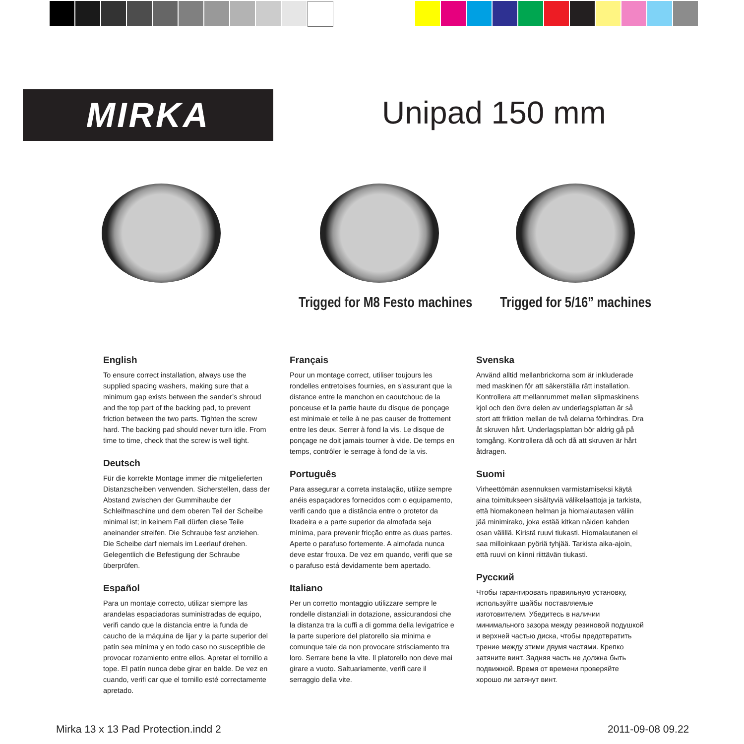MIRKA Unipad 150 mm
Trigged for M8 Festo machines Trigged for 5/16” machines
English
To ensure correct installation, always use the supplied spacing washers, making sure that a minimum gap exists between the sander’s shroud and the top part of the backing pad, to prevent friction between the two parts. Tighten the screw hard. The backing pad should never turn idle. From time to time, check that the screw is well tight.
Deutsch
Für die korrekte Montage immer die mitgelieferten Distanzscheiben verwenden. Sicherstellen, dass der Abstand zwischen der Gummihaube der Schleifmaschine und dem oberen Teil der Scheibe minimal ist; in keinem Fall dürfen diese Teile aneinander streifen. Die Schraube fest anziehen. Die Scheibe darf niemals im Leerlauf drehen. Gelegentlich die Befestigung der Schraube überprüfen.
Español
Para un montaje correcto, utilizar siempre las arandelas espaciadoras suministradas de equipo, verifi cando que la distancia entre la funda de caucho de la máquina de lijar y la parte superior del patín sea mínima y en todo caso no susceptible de provocar rozamiento entre ellos. Apretar el tornillo a tope. El patín nunca debe girar en balde. De vez en cuando, verifi car que el tornillo esté correctamente apretado.
Français
Pour un montage correct, utiliser toujours les rondelles entretoises fournies, en s’assurant que la distance entre le manchon en caoutchouc de la ponceuse et la partie haute du disque de ponçage est minimale et telle à ne pas causer de frottement entre les deux. Serrer à fond la vis. Le disque de ponçage ne doit jamais tourner à vide. De temps en temps, contrôler le serrage à fond de la vis.
Português
Para assegurar a correta instalação, utilize sempre anéis espaçadores fornecidos com o equipamento, verifi cando que a distância entre o protetor da lixadeira e a parte superior da almofada seja mínima, para prevenir fricção entre as duas partes. Aperte o parafuso fortemente. A almofada nunca deve estar frouxa. De vez em quando, verifi que se o parafuso está devidamente bem apertado.
Italiano
Per un corretto montaggio utilizzare sempre le rondelle distanziali in dotazione, assicurandosi che la distanza tra la cuffi a di gomma della levigatrice e la parte superiore del platorello sia minima e comunque tale da non provocare strisciamento tra loro. Serrare bene la vite. Il platorello non deve mai girare a vuoto. Saltuariamente, verifi care il serraggio della vite.
Svenska
Använd alltid mellanbrickorna som är inkluderade med maskinen för att säkerställa rätt installation. Kontrollera att mellanrummet mellan slipmaskinens kjol och den övre delen av underlagsplattan är så stort att friktion mellan de två delarna förhindras. Dra åt skruven hårt. Underlagsplattan bör aldrig gå på tomgång. Kontrollera då och då att skruven är hårt åtdragen.
Suomi
Virheettömän asennuksen varmistamiseksi käytä aina toimitukseen sisältyviä välikelaattoja ja tarkista, että hiomakoneen helman ja hiomalautasen väliin jää minimirako, joka estää kitkan näiden kahden osan välillä. Kiristä ruuvi tiukasti. Hiomalautanen ei saa milloinkaan pyöriä tyhjää. Tarkista aika-ajoin, että ruuvi on kiinni riittävän tiukasti.
Русский
Чтобы гарантировать правильную установку, используйте шайбы поставляемые изготовителем. Убедитесь в наличии минимального зазора между резиновой подушкой и верхней частью диска, чтобы предотвратить трение между этими двумя частями. Крепко затяните винт. Задняя часть не должна быть подвижной. Время от времени проверяйте хорошо ли затянут винт.
Mirka 13 x 13 Pad Protection.indd 2
2011-09-08 09.22